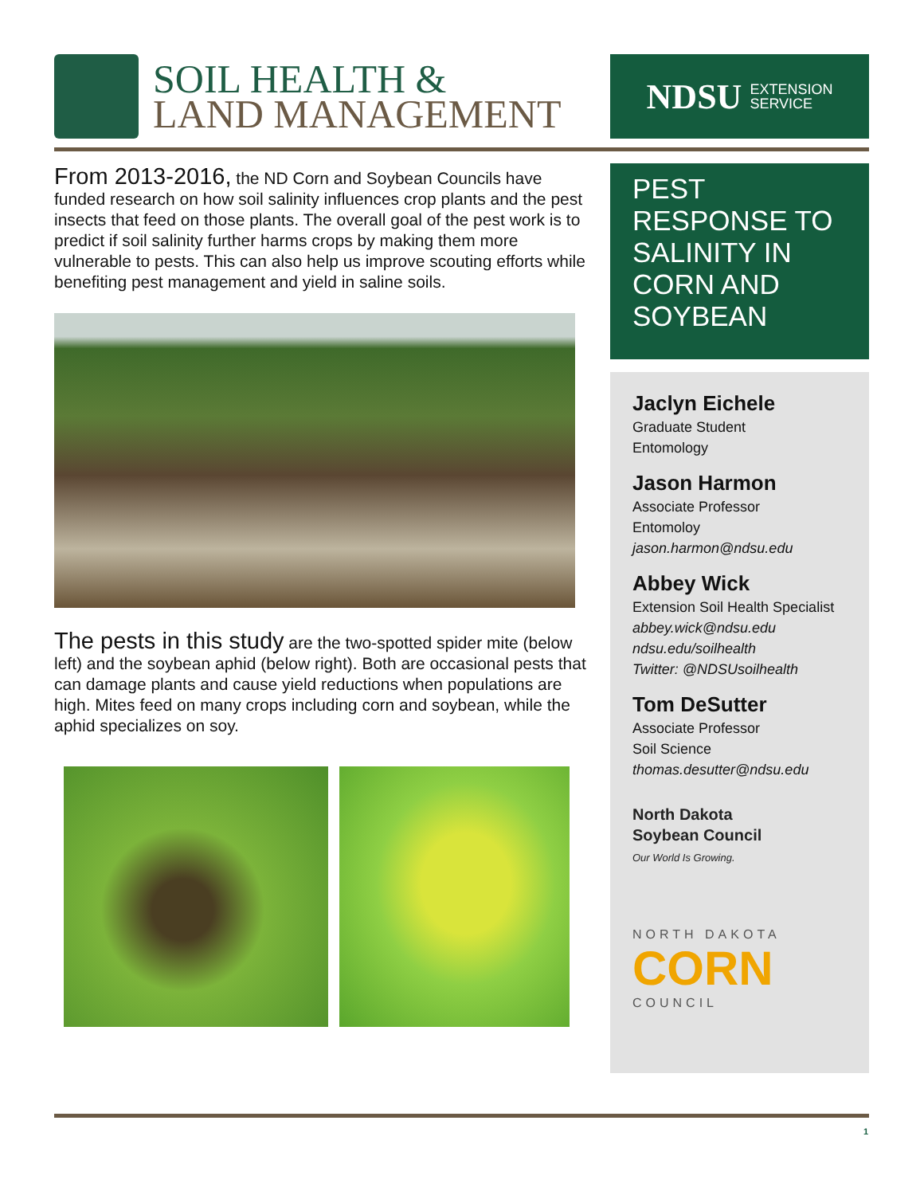SOIL HEALTH &
LAND MANAGEMENT
NDSU EXTENSION
SERVICE
From 2013-2016, the ND Corn and Soybean Councils have funded research on how soil salinity influences crop plants and the pest insects that feed on those plants. The overall goal of the pest work is to predict if soil salinity further harms crops by making them more vulnerable to pests. This can also help us improve scouting efforts while benefiting pest management and yield in saline soils.
The pests in this study are the two-spotted spider mite (below left) and the soybean aphid (below right). Both are occasional pests that can damage plants and cause yield reductions when populations are high. Mites feed on many crops including corn and soybean, while the aphid specializes on soy.
PEST RESPONSE TO SALINITY IN CORN AND SOYBEAN
Jaclyn Eichele
Graduate Student
Entomology
Jason Harmon
Associate Professor
Entomoloy
jason.harmon@ndsu.edu
Abbey Wick
Extension Soil Health Specialist
abbey.wick@ndsu.edu
ndsu.edu/soilhealth
Twitter: @NDSUsoilhealth
Tom DeSutter
Associate Professor
Soil Science
thomas.desutter@ndsu.edu
North Dakota
Soybean Council
Our World Is Growing.
NORTH DAKOTA
CORN
COUNCIL
1